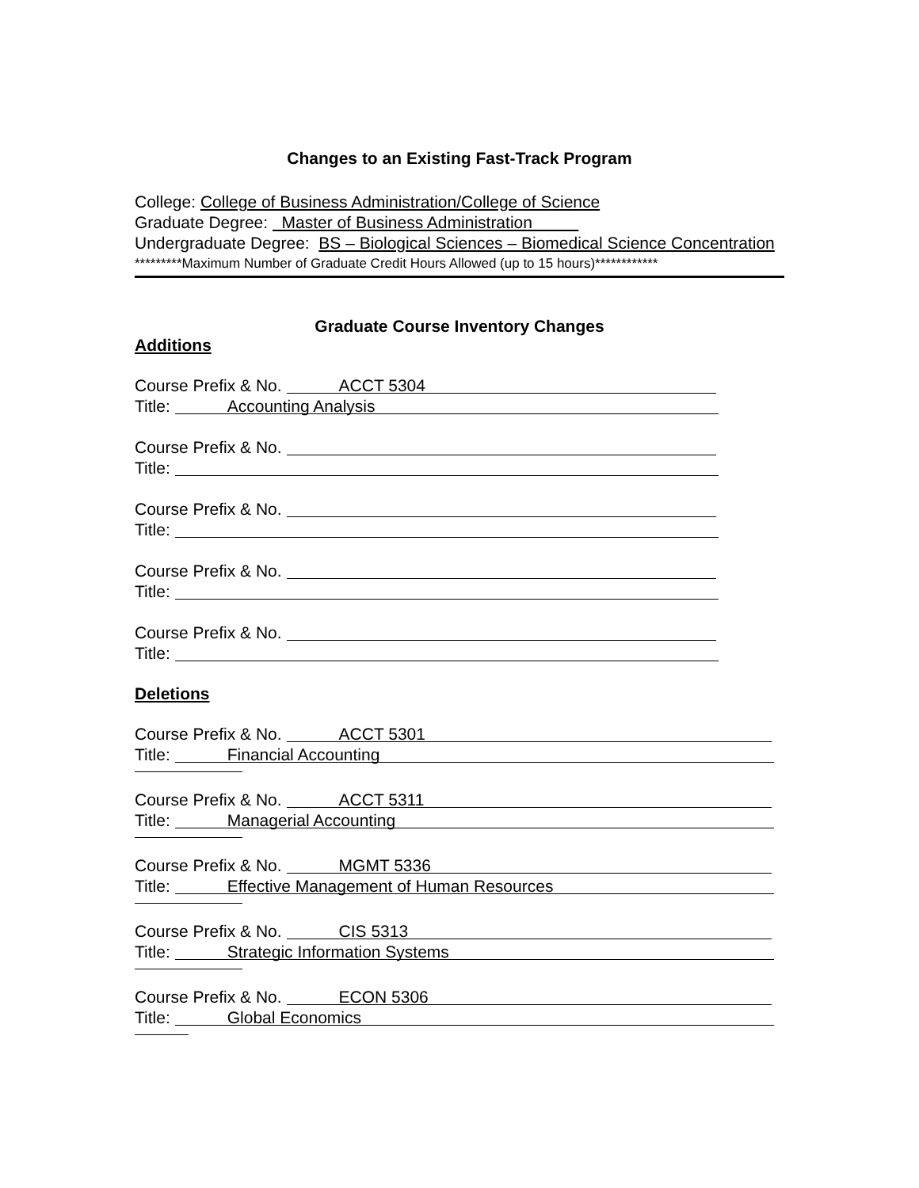Changes to an Existing Fast-Track Program
College: College of Business Administration/College of Science
Graduate Degree: Master of Business Administration
Undergraduate Degree: BS – Biological Sciences – Biomedical Science Concentration
*********Maximum Number of Graduate Credit Hours Allowed (up to 15 hours)************
Graduate Course Inventory Changes
Additions
Course Prefix & No. ACCT 5304
Title: Accounting Analysis
Course Prefix & No.
Title:
Course Prefix & No.
Title:
Course Prefix & No.
Title:
Course Prefix & No.
Title:
Deletions
Course Prefix & No. ACCT 5301
Title: Financial Accounting
Course Prefix & No. ACCT 5311
Title: Managerial Accounting
Course Prefix & No. MGMT 5336
Title: Effective Management of Human Resources
Course Prefix & No. CIS 5313
Title: Strategic Information Systems
Course Prefix & No. ECON 5306
Title: Global Economics